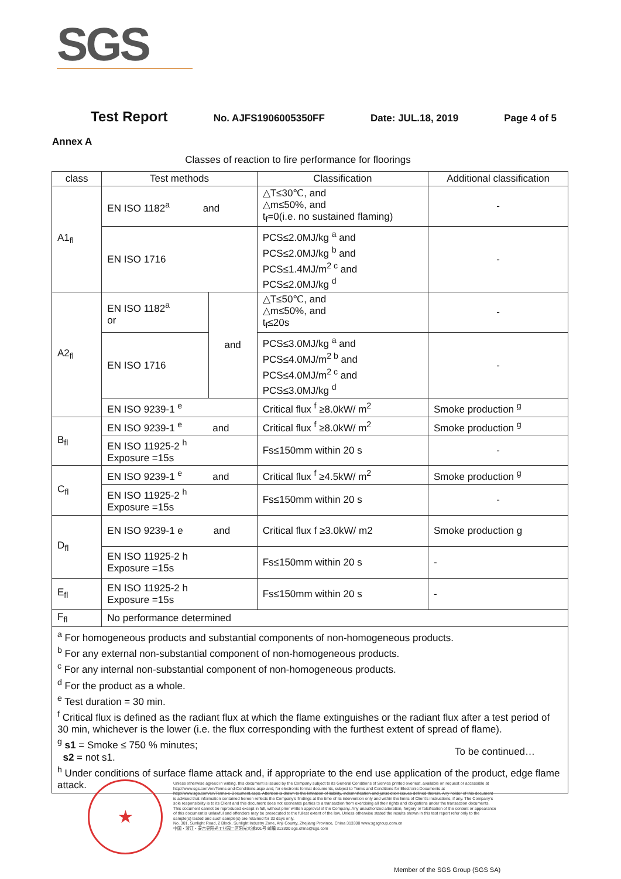SGS
Test Report No. AJFS1906005350FF Date: JUL.18, 2019 Page 4 of 5
Annex A
Classes of reaction to fire performance for floorings
| class | Test methods | | Classification | Additional classification |
| --- | --- | --- | --- | --- |
| A1<sub>fl</sub> | EN ISO 1182<sup>a</sup> and | | △T≤30℃, and △m≤50%, and t<sub>f</sub>=0(i.e. no sustained flaming) | - |
| | EN ISO 1716 | | PCS≤2.0MJ/kg <sup>a</sup> and PCS≤2.0MJ/kg <sup>b</sup> and PCS≤1.4MJ/m<sup>2 c</sup> and PCS≤2.0MJ/kg <sup>d</sup> | - |
| A2<sub>fl</sub> | EN ISO 1182<sup>a</sup> or | and | △T≤50℃, and △m≤50%, and t<sub>f</sub>≤20s | - |
| | EN ISO 1716 | | PCS≤3.0MJ/kg <sup>a</sup> and PCS≤4.0MJ/m<sup>2 b</sup> and PCS≤4.0MJ/m<sup>2 c</sup> and PCS≤3.0MJ/kg <sup>d</sup> | - |
| | EN ISO 9239-1 <sup>e</sup> | | Critical flux <sup>f</sup> ≥8.0kW/ m<sup>2</sup> | Smoke production <sup>g</sup> |
| B<sub>fl</sub> | EN ISO 9239-1 <sup>e</sup> and | | Critical flux <sup>f</sup> ≥8.0kW/ m<sup>2</sup> | Smoke production <sup>g</sup> |
| | EN ISO 11925-2 <sup>h</sup> Exposure =15s | | Fs≤150mm within 20 s | - |
| C<sub>fl</sub> | EN ISO 9239-1 <sup>e</sup> and | | Critical flux <sup>f</sup> ≥4.5kW/ m<sup>2</sup> | Smoke production <sup>g</sup> |
| | EN ISO 11925-2 <sup>h</sup> Exposure =15s | | Fs≤150mm within 20 s | - |
| D<sub>fl</sub> | EN ISO 9239-1 e and | | Critical flux f ≥3.0kW/ m2 | Smoke production g |
| | EN ISO 11925-2 h Exposure =15s | | Fs≤150mm within 20 s | - |
| E<sub>fl</sub> | EN ISO 11925-2 h Exposure =15s | | Fs≤150mm within 20 s | - |
| F<sub>fl</sub> | No performance determined | | | |
| <sup>a</sup> For homogeneous products and substantial components of non-homogeneous products. <sup>b</sup> For any external non-substantial component of non-homogeneous products. <sup>c</sup> For any internal non-substantial component of non-homogeneous products. <sup>d</sup> For the product as a whole. <sup>e</sup> Test duration = 30 min. <sup>f</sup> Critical flux is defined as the radiant flux at which the flame extinguishes or the radiant flux after a test period of 30 min, whichever is the lower (i.e. the flux corresponding with the furthest extent of spread of flame). <sup>g</sup> s1 = Smoke ≤ 750 % minutes; s2 = not s1. <sup>h</sup> Under conditions of surface flame attack and, if appropriate to the end use application of the product, edge flame attack. | | | | |
To be continued…
★
Unless otherwise agreed in writing, this document is issued by the Company subject to its General Conditions of Service printed overleaf, available on request or accessible at http://www.sgs.com/en/Terms-and-Conditions.aspx and, for electronic format documents, subject to Terms and Conditions for Electronic Documents at http://www.sgs.com/en/Terms-e-Document.aspx. Attention is drawn to the limitation of liability, indemnification and jurisdiction issues defined therein. Any holder of this document is advised that information contained hereon reflects the Company's findings at the time of its intervention only and within the limits of Client's instructions, if any. The Company's sole responsibility is to its Client and this document does not exonerate parties to a transaction from exercising all their rights and obligations under the transaction documents. This document cannot be reproduced except in full, without prior written approval of the Company. Any unauthorized alteration, forgery or falsification of the content or appearance of this document is unlawful and offenders may be prosecuted to the fullest extent of the law. Unless otherwise stated the results shown in this test report refer only to the sample(s) tested and such sample(s) are retained for 30 days only.
No. 301, Sunlight Road, 2 Block, Sunlight Industry Zone, Anji County, Zhejiang Province, China 313300 www.sgsgroup.com.cn
中国・浙江・安吉县阳光工业园二区阳光大道301号 邮编:313300 sgs.china@sgs.com
Member of the SGS Group (SGS SA)